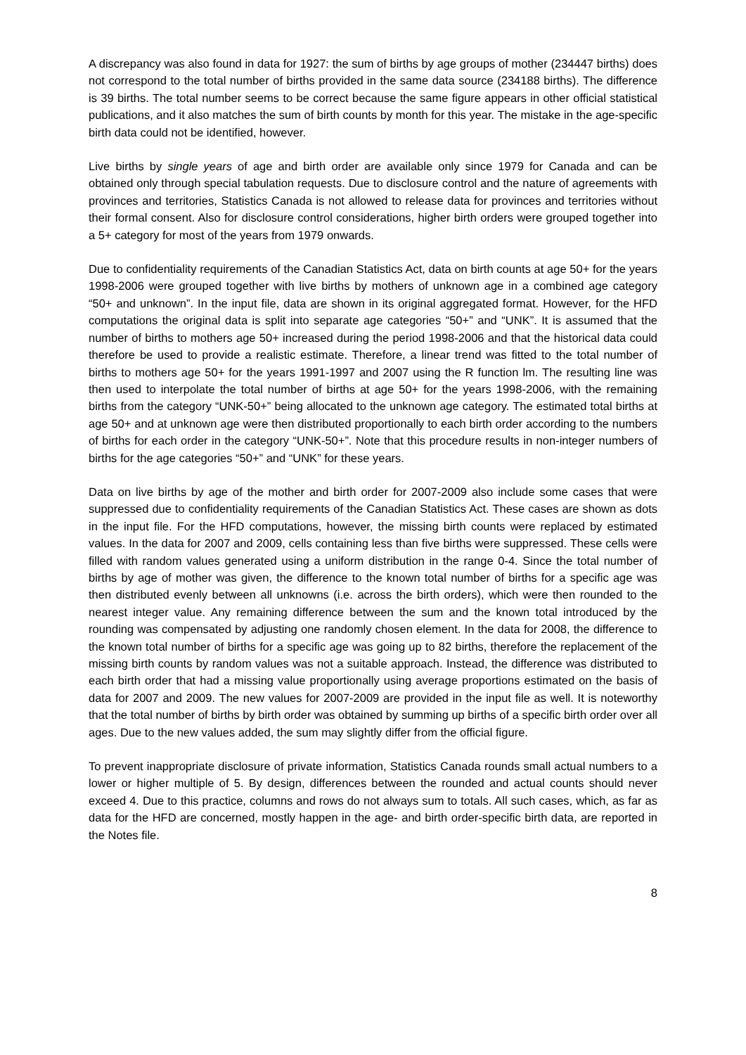A discrepancy was also found in data for 1927: the sum of births by age groups of mother (234447 births) does not correspond to the total number of births provided in the same data source (234188 births). The difference is 39 births. The total number seems to be correct because the same figure appears in other official statistical publications, and it also matches the sum of birth counts by month for this year. The mistake in the age-specific birth data could not be identified, however.
Live births by single years of age and birth order are available only since 1979 for Canada and can be obtained only through special tabulation requests. Due to disclosure control and the nature of agreements with provinces and territories, Statistics Canada is not allowed to release data for provinces and territories without their formal consent. Also for disclosure control considerations, higher birth orders were grouped together into a 5+ category for most of the years from 1979 onwards.
Due to confidentiality requirements of the Canadian Statistics Act, data on birth counts at age 50+ for the years 1998-2006 were grouped together with live births by mothers of unknown age in a combined age category “50+ and unknown”. In the input file, data are shown in its original aggregated format. However, for the HFD computations the original data is split into separate age categories “50+” and “UNK”. It is assumed that the number of births to mothers age 50+ increased during the period 1998-2006 and that the historical data could therefore be used to provide a realistic estimate. Therefore, a linear trend was fitted to the total number of births to mothers age 50+ for the years 1991-1997 and 2007 using the R function lm. The resulting line was then used to interpolate the total number of births at age 50+ for the years 1998-2006, with the remaining births from the category “UNK-50+” being allocated to the unknown age category. The estimated total births at age 50+ and at unknown age were then distributed proportionally to each birth order according to the numbers of births for each order in the category “UNK-50+”. Note that this procedure results in non-integer numbers of births for the age categories “50+” and “UNK” for these years.
Data on live births by age of the mother and birth order for 2007-2009 also include some cases that were suppressed due to confidentiality requirements of the Canadian Statistics Act. These cases are shown as dots in the input file. For the HFD computations, however, the missing birth counts were replaced by estimated values. In the data for 2007 and 2009, cells containing less than five births were suppressed. These cells were filled with random values generated using a uniform distribution in the range 0-4. Since the total number of births by age of mother was given, the difference to the known total number of births for a specific age was then distributed evenly between all unknowns (i.e. across the birth orders), which were then rounded to the nearest integer value. Any remaining difference between the sum and the known total introduced by the rounding was compensated by adjusting one randomly chosen element. In the data for 2008, the difference to the known total number of births for a specific age was going up to 82 births, therefore the replacement of the missing birth counts by random values was not a suitable approach. Instead, the difference was distributed to each birth order that had a missing value proportionally using average proportions estimated on the basis of data for 2007 and 2009. The new values for 2007-2009 are provided in the input file as well. It is noteworthy that the total number of births by birth order was obtained by summing up births of a specific birth order over all ages. Due to the new values added, the sum may slightly differ from the official figure.
To prevent inappropriate disclosure of private information, Statistics Canada rounds small actual numbers to a lower or higher multiple of 5. By design, differences between the rounded and actual counts should never exceed 4. Due to this practice, columns and rows do not always sum to totals. All such cases, which, as far as data for the HFD are concerned, mostly happen in the age- and birth order-specific birth data, are reported in the Notes file.
8